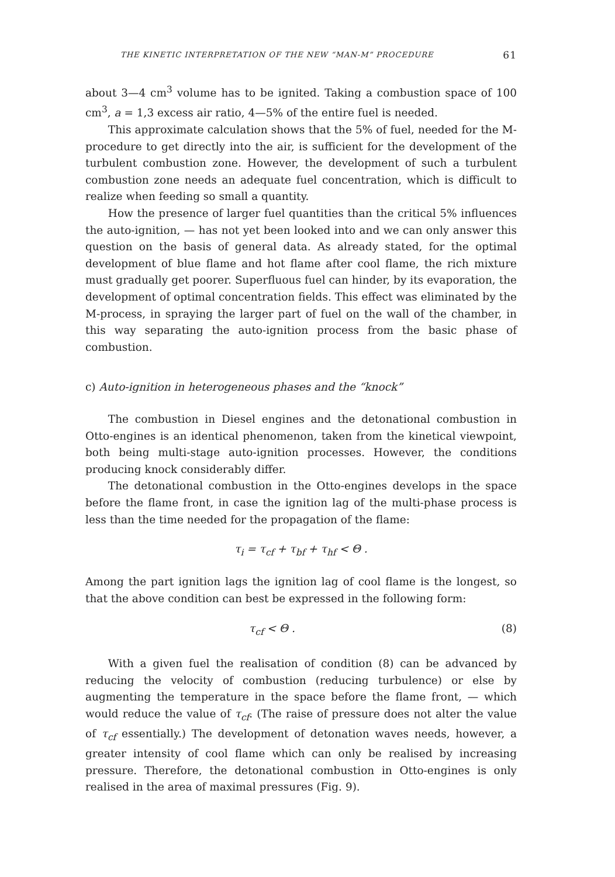THE KINETIC INTERPRETATION OF THE NEW “MAN-M” PROCEDURE 61
about 3—4 cm<sup>3</sup> volume has to be ignited. Taking a combustion space of 100 cm<sup>3</sup>, a = 1,3 excess air ratio, 4—5% of the entire fuel is needed.
This approximate calculation shows that the 5% of fuel, needed for the M-procedure to get directly into the air, is sufficient for the development of the turbulent combustion zone. However, the development of such a turbulent combustion zone needs an adequate fuel concentration, which is difficult to realize when feeding so small a quantity.
How the presence of larger fuel quantities than the critical 5% influences the auto-ignition, — has not yet been looked into and we can only answer this question on the basis of general data. As already stated, for the optimal development of blue flame and hot flame after cool flame, the rich mixture must gradually get poorer. Superfluous fuel can hinder, by its evaporation, the development of optimal concentration fields. This effect was eliminated by the M-process, in spraying the larger part of fuel on the wall of the chamber, in this way separating the auto-ignition process from the basic phase of combustion.
c) Auto-ignition in heterogeneous phases and the “knock”
The combustion in Diesel engines and the detonational combustion in Otto-engines is an identical phenomenon, taken from the kinetical viewpoint, both being multi-stage auto-ignition processes. However, the conditions producing knock considerably differ.
The detonational combustion in the Otto-engines develops in the space before the flame front, in case the ignition lag of the multi-phase process is less than the time needed for the propagation of the flame:
τ<sub>i</sub> = τ<sub>cf</sub> + τ<sub>bf</sub> + τ<sub>hf</sub> < Θ .
Among the part ignition lags the ignition lag of cool flame is the longest, so that the above condition can best be expressed in the following form:
τ<sub>cf</sub> < Θ . (8)
With a given fuel the realisation of condition (8) can be advanced by reducing the velocity of combustion (reducing turbulence) or else by augmenting the temperature in the space before the flame front, — which would reduce the value of τ<sub>cf</sub>. (The raise of pressure does not alter the value of τ<sub>cf</sub> essentially.) The development of detonation waves needs, however, a greater intensity of cool flame which can only be realised by increasing pressure. Therefore, the detonational combustion in Otto-engines is only realised in the area of maximal pressures (Fig. 9).